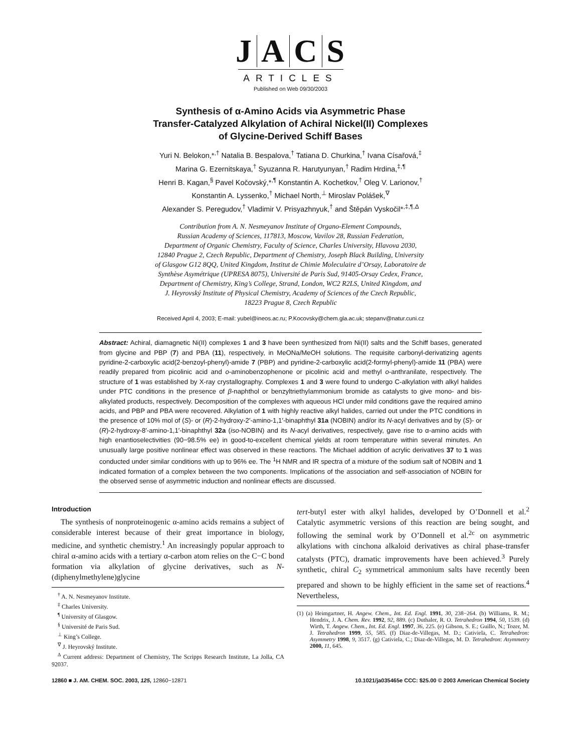JACS
ARTICLES
Published on Web 09/30/2003
Synthesis of α-Amino Acids via Asymmetric Phase
Transfer-Catalyzed Alkylation of Achiral Nickel(II) Complexes
of Glycine-Derived Schiff Bases
Yuri N. Belokon,*<sup>,†</sup> Natalia B. Bespalova,<sup>†</sup> Tatiana D. Churkina,<sup>†</sup> Ivana Císařová,<sup>‡</sup>
Marina G. Ezernitskaya,<sup>†</sup> Syuzanna R. Harutyunyan,<sup>†</sup> Radim Hrdina,<sup>‡,¶</sup>
Henri B. Kagan,<sup>§</sup> Pavel Kočovský,*<sup>,¶</sup> Konstantin A. Kochetkov,<sup>†</sup> Oleg V. Larionov,<sup>†</sup>
Konstantin A. Lyssenko,<sup>†</sup> Michael North,<sup>⊥</sup> Miroslav Polášek,<sup>∇</sup>
Alexander S. Peregudov,<sup>†</sup> Vladimir V. Prisyazhnyuk,<sup>†</sup> and Štěpán Vyskočil*<sup>,‡,¶,Δ</sup>
Contribution from A. N. Nesmeyanov Institute of Organo-Element Compounds,
Russian Academy of Sciences, 117813, Moscow, Vavilov 28, Russian Federation,
Department of Organic Chemistry, Faculty of Science, Charles University, Hlavova 2030,
12840 Prague 2, Czech Republic, Department of Chemistry, Joseph Black Building, University
of Glasgow G12 8QQ, United Kingdom, Institut de Chimie Moleculaire d’Orsay, Laboratoire de
Synthèse Asymétrique (UPRESA 8075), Université de Paris Sud, 91405-Orsay Cedex, France,
Department of Chemistry, King’s College, Strand, London, WC2 R2LS, United Kingdom, and
J. Heyrovský Institute of Physical Chemistry, Academy of Sciences of the Czech Republic,
18223 Prague 8, Czech Republic
Received April 4, 2003; E-mail: yubel@ineos.ac.ru; P.Kocovsky@chem.gla.ac.uk; stepanv@natur.cuni.cz
Abstract: Achiral, diamagnetic Ni(II) complexes 1 and 3 have been synthesized from Ni(II) salts and the Schiff bases, generated from glycine and PBP (7) and PBA (11), respectively, in MeONa/MeOH solutions. The requisite carbonyl-derivatizing agents pyridine-2-carboxylic acid(2-benzoyl-phenyl)-amide 7 (PBP) and pyridine-2-carboxylic acid(2-formyl-phenyl)-amide 11 (PBA) were readily prepared from picolinic acid and o-aminobenzophenone or picolinic acid and methyl o-anthranilate, respectively. The structure of 1 was established by X-ray crystallography. Complexes 1 and 3 were found to undergo C-alkylation with alkyl halides under PTC conditions in the presence of β-naphthol or benzyltriethylammonium bromide as catalysts to give mono- and bis-alkylated products, respectively. Decomposition of the complexes with aqueous HCl under mild conditions gave the required amino acids, and PBP and PBA were recovered. Alkylation of 1 with highly reactive alkyl halides, carried out under the PTC conditions in the presence of 10% mol of (S)- or (R)-2-hydroxy-2′-amino-1,1′-binaphthyl 31a (NOBIN) and/or its N-acyl derivatives and by (S)- or (R)-2-hydroxy-8′-amino-1,1′-binaphthyl 32a (iso-NOBIN) and its N-acyl derivatives, respectively, gave rise to α-amino acids with high enantioselectivities (90−98.5% ee) in good-to-excellent chemical yields at room temperature within several minutes. An unusually large positive nonlinear effect was observed in these reactions. The Michael addition of acrylic derivatives 37 to 1 was conducted under similar conditions with up to 96% ee. The <sup>1</sup>H NMR and IR spectra of a mixture of the sodium salt of NOBIN and 1 indicated formation of a complex between the two components. Implications of the association and self-association of NOBIN for the observed sense of asymmetric induction and nonlinear effects are discussed.
Introduction
The synthesis of nonproteinogenic α-amino acids remains a subject of considerable interest because of their great importance in biology, medicine, and synthetic chemistry.<sup>1</sup> An increasingly popular approach to chiral α-amino acids with a tertiary α-carbon atom relies on the C−C bond formation via alkylation of glycine derivatives, such as N-(diphenylmethylene)glycine
<sup>†</sup> A. N. Nesmeyanov Institute.
<sup>‡</sup> Charles University.
<sup>¶</sup> University of Glasgow.
<sup>§</sup> Université de Paris Sud.
<sup>⊥</sup> King’s College.
<sup>∇</sup> J. Heyrovský Institute.
<sup>Δ</sup> Current address: Department of Chemistry, The Scripps Research Institute, La Jolla, CA 92037.
tert-butyl ester with alkyl halides, developed by O’Donnell et al.<sup>2</sup> Catalytic asymmetric versions of this reaction are being sought, and following the seminal work by O’Donnell et al.<sup>2c</sup> on asymmetric alkylations with cinchona alkaloid derivatives as chiral phase-transfer catalysts (PTC), dramatic improvements have been achieved.<sup>3</sup> Purely synthetic, chiral C<sub>2</sub> symmetrical ammonium salts have recently been prepared and shown to be highly efficient in the same set of reactions.<sup>4</sup> Nevertheless,
(1) (a) Heimgartner, H. Angew. Chem., Int. Ed. Engl. 1991, 30, 238−264. (b) Williams, R. M.; Hendrix, J. A. Chem. Rev. 1992, 92, 889. (c) Duthaler, R. O. Tetrahedron 1994, 50, 1539. (d) Wirth, T. Angew. Chem., Int. Ed. Engl. 1997, 36, 225. (e) Gibson, S. E.; Guillo, N.; Tozer, M. J. Tetrahedron 1999, 55, 585. (f) Diaz-de-Villegas, M. D.; Cativiela, C. Tetrahedron: Asymmetry 1998, 9, 3517. (g) Cativiela, C.; Diaz-de-Villegas, M. D. Tetrahedron: Asymmetry 2000, 11, 645.
12860 ■ J. AM. CHEM. SOC. 2003, 125, 12860−12871 10.1021/ja035465e CCC: $25.00 © 2003 American Chemical Society